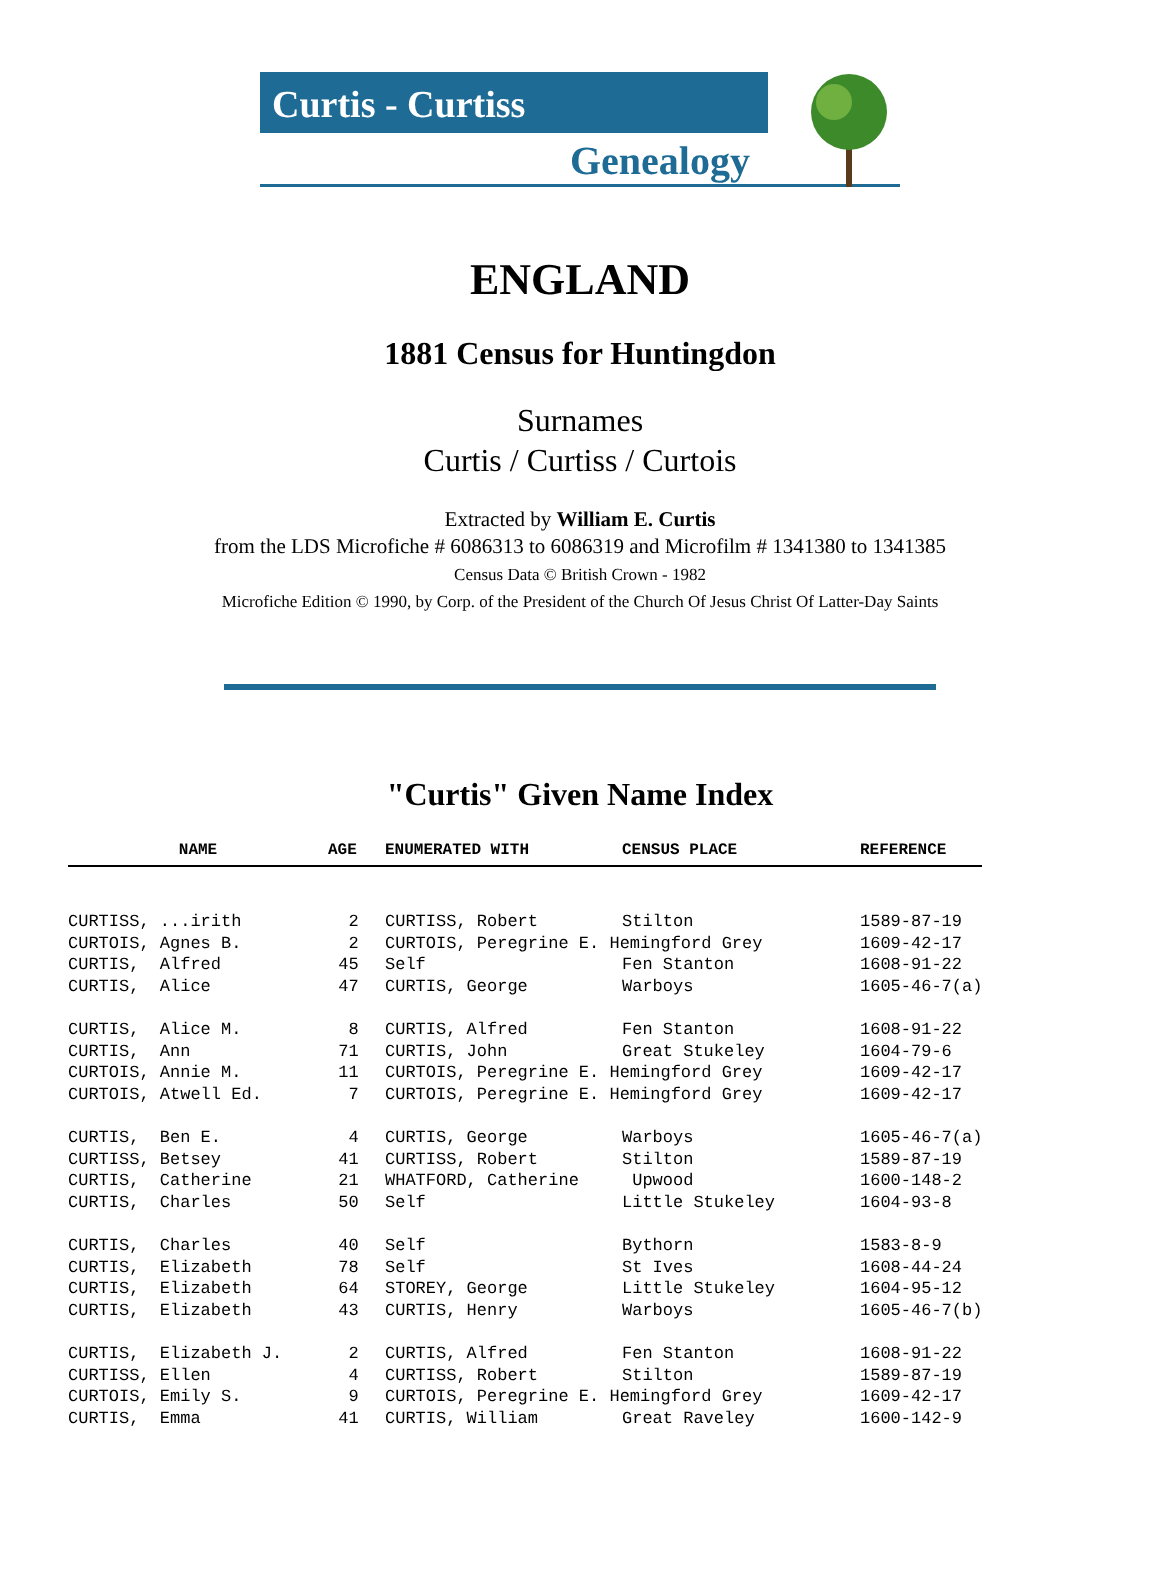Curtis - Curtiss
Genealogy
ENGLAND
1881 Census for Huntingdon
Surnames
Curtis / Curtiss / Curtois
Extracted by William E. Curtis
from the LDS Microfiche # 6086313 to 6086319 and Microfilm # 1341380 to 1341385
Census Data © British Crown - 1982
Microfiche Edition © 1990, by Corp. of the President of the Church Of Jesus Christ Of Latter-Day Saints
"Curtis" Given Name Index
| NAME | AGE | ENUMERATED WITH | CENSUS PLACE | REFERENCE |
| --- | --- | --- | --- | --- |
| CURTISS, ...irith | 2 | CURTISS, Robert | Stilton | 1589-87-19 |
| CURTOIS, Agnes B. | 2 | CURTOIS, Peregrine E. Hemingford Grey | | 1609-42-17 |
| CURTIS, Alfred | 45 | Self | Fen Stanton | 1608-91-22 |
| CURTIS, Alice | 47 | CURTIS, George | Warboys | 1605-46-7(a) |
| CURTIS, Alice M. | 8 | CURTIS, Alfred | Fen Stanton | 1608-91-22 |
| CURTIS, Ann | 71 | CURTIS, John | Great Stukeley | 1604-79-6 |
| CURTOIS, Annie M. | 11 | CURTOIS, Peregrine E. Hemingford Grey | | 1609-42-17 |
| CURTOIS, Atwell Ed. | 7 | CURTOIS, Peregrine E. Hemingford Grey | | 1609-42-17 |
| CURTIS, Ben E. | 4 | CURTIS, George | Warboys | 1605-46-7(a) |
| CURTISS, Betsey | 41 | CURTISS, Robert | Stilton | 1589-87-19 |
| CURTIS, Catherine | 21 | WHATFORD, Catherine | Upwood | 1600-148-2 |
| CURTIS, Charles | 50 | Self | Little Stukeley | 1604-93-8 |
| CURTIS, Charles | 40 | Self | Bythorn | 1583-8-9 |
| CURTIS, Elizabeth | 78 | Self | St Ives | 1608-44-24 |
| CURTIS, Elizabeth | 64 | STOREY, George | Little Stukeley | 1604-95-12 |
| CURTIS, Elizabeth | 43 | CURTIS, Henry | Warboys | 1605-46-7(b) |
| CURTIS, Elizabeth J. | 2 | CURTIS, Alfred | Fen Stanton | 1608-91-22 |
| CURTISS, Ellen | 4 | CURTISS, Robert | Stilton | 1589-87-19 |
| CURTOIS, Emily S. | 9 | CURTOIS, Peregrine E. Hemingford Grey | | 1609-42-17 |
| CURTIS, Emma | 41 | CURTIS, William | Great Raveley | 1600-142-9 |